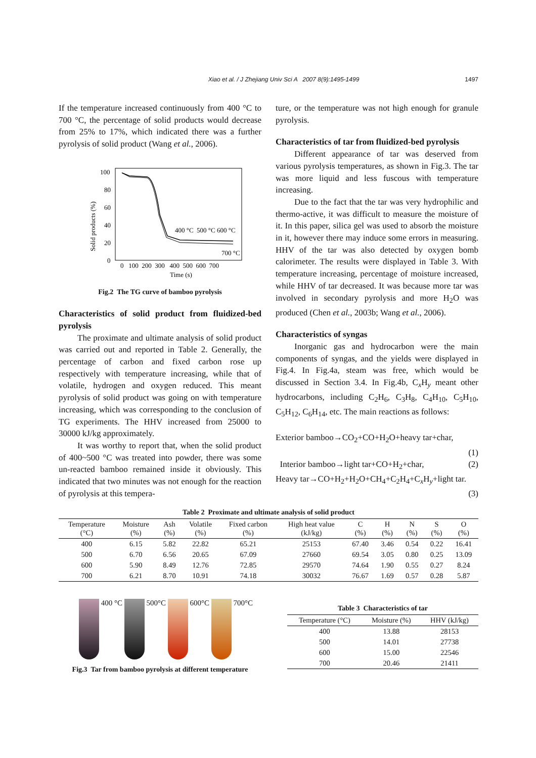Xiao et al. / J Zhejiang Univ Sci A 2007 8(9):1495-1499
1497
If the temperature increased continuously from 400 °C to 700 °C, the percentage of solid products would decrease from 25% to 17%, which indicated there was a further pyrolysis of solid product (Wang et al., 2006).
100
80
60
40
20
0
0 100 200 300 400 500 600 700
Time (s)
400 °C 500 °C 600 °C
700 °C
Solid products (%)
Fig.2 The TG curve of bamboo pyrolysis
Characteristics of solid product from fluidized-bed pyrolysis
The proximate and ultimate analysis of solid product was carried out and reported in Table 2. Generally, the percentage of carbon and fixed carbon rose up respectively with temperature increasing, while that of volatile, hydrogen and oxygen reduced. This meant pyrolysis of solid product was going on with temperature increasing, which was corresponding to the conclusion of TG experiments. The HHV increased from 25000 to 30000 kJ/kg approximately.
It was worthy to report that, when the solid product of 400~500 °C was treated into powder, there was some un-reacted bamboo remained inside it obviously. This indicated that two minutes was not enough for the reaction of pyrolysis at this tempera-
ture, or the temperature was not high enough for granule pyrolysis.
Characteristics of tar from fluidized-bed pyrolysis
Different appearance of tar was deserved from various pyrolysis temperatures, as shown in Fig.3. The tar was more liquid and less fuscous with temperature increasing.
Due to the fact that the tar was very hydrophilic and thermo-active, it was difficult to measure the moisture of it. In this paper, silica gel was used to absorb the moisture in it, however there may induce some errors in measuring. HHV of the tar was also detected by oxygen bomb calorimeter. The results were displayed in Table 3. With temperature increasing, percentage of moisture increased, while HHV of tar decreased. It was because more tar was involved in secondary pyrolysis and more H<sub>2</sub>O was produced (Chen et al., 2003b; Wang et al., 2006).
Characteristics of syngas
Inorganic gas and hydrocarbon were the main components of syngas, and the yields were displayed in Fig.4. In Fig.4a, steam was free, which would be discussed in Section 3.4. In Fig.4b, C<sub>x</sub>H<sub>y</sub> meant other hydrocarbons, including C<sub>2</sub>H<sub>6</sub>, C<sub>3</sub>H<sub>8</sub>, C<sub>4</sub>H<sub>10</sub>, C<sub>5</sub>H<sub>10</sub>, C<sub>5</sub>H<sub>12</sub>, C<sub>6</sub>H<sub>14</sub>, etc. The main reactions as follows:
Exterior bamboo→CO<sub>2</sub>+CO+H<sub>2</sub>O+heavy tar+char,
(1)
Interior bamboo→light tar+CO+H<sub>2</sub>+char, (2)
Heavy tar→CO+H<sub>2</sub>+H<sub>2</sub>O+CH<sub>4</sub>+C<sub>2</sub>H<sub>4</sub>+C<sub>x</sub>H<sub>y</sub>+light tar.
(3)
Table 2 Proximate and ultimate analysis of solid product
| Temperature (°C) | Moisture (%) | Ash (%) | Volatile (%) | Fixed carbon (%) | High heat value (kJ/kg) | C (%) | H (%) | N (%) | S (%) | O (%) |
| --- | --- | --- | --- | --- | --- | --- | --- | --- | --- | --- |
| 400 | 6.15 | 5.82 | 22.82 | 65.21 | 25153 | 67.40 | 3.46 | 0.54 | 0.22 | 16.41 |
| 500 | 6.70 | 6.56 | 20.65 | 67.09 | 27660 | 69.54 | 3.05 | 0.80 | 0.25 | 13.09 |
| 600 | 5.90 | 8.49 | 12.76 | 72.85 | 29570 | 74.64 | 1.90 | 0.55 | 0.27 | 8.24 |
| 700 | 6.21 | 8.70 | 10.91 | 74.18 | 30032 | 76.67 | 1.69 | 0.57 | 0.28 | 5.87 |
400 °C 500°C 600°C 700°C
Fig.3 Tar from bamboo pyrolysis at different temperature
Table 3 Characteristics of tar
| Temperature (°C) | Moisture (%) | HHV (kJ/kg) |
| --- | --- | --- |
| 400 | 13.88 | 28153 |
| 500 | 14.01 | 27738 |
| 600 | 15.00 | 22546 |
| 700 | 20.46 | 21411 |